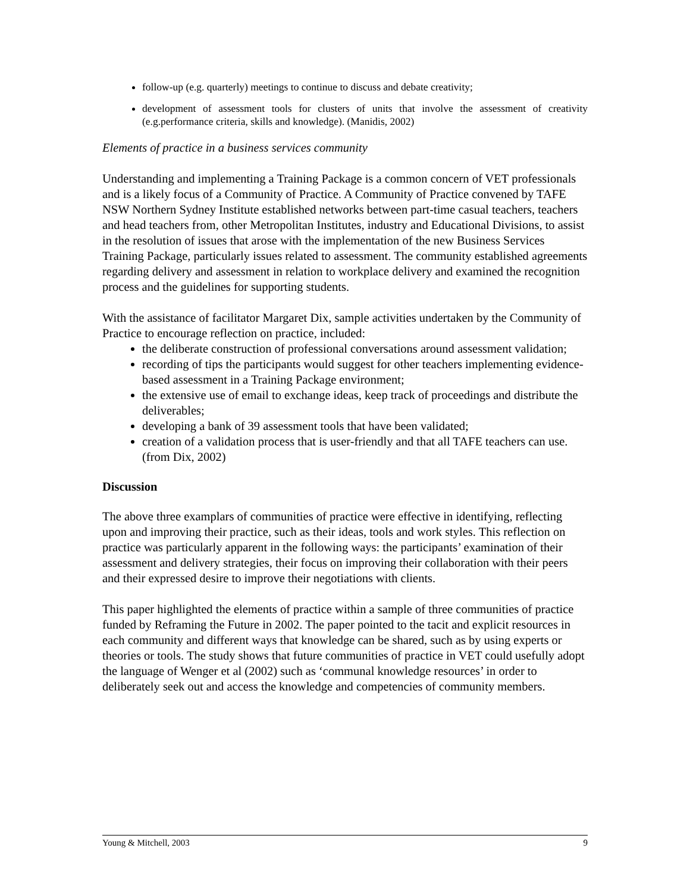follow-up (e.g. quarterly) meetings to continue to discuss and debate creativity;
development of assessment tools for clusters of units that involve the assessment of creativity (e.g.performance criteria, skills and knowledge). (Manidis, 2002)
Elements of practice in a business services community
Understanding and implementing a Training Package is a common concern of VET professionals and is a likely focus of a Community of Practice. A Community of Practice convened by TAFE NSW Northern Sydney Institute established networks between part-time casual teachers, teachers and head teachers from, other Metropolitan Institutes, industry and Educational Divisions, to assist in the resolution of issues that arose with the implementation of the new Business Services Training Package, particularly issues related to assessment. The community established agreements regarding delivery and assessment in relation to workplace delivery and examined the recognition process and the guidelines for supporting students.
With the assistance of facilitator Margaret Dix, sample activities undertaken by the Community of Practice to encourage reflection on practice, included:
the deliberate construction of professional conversations around assessment validation;
recording of tips the participants would suggest for other teachers implementing evidence-based assessment in a Training Package environment;
the extensive use of email to exchange ideas, keep track of proceedings and distribute the deliverables;
developing a bank of 39 assessment tools that have been validated;
creation of a validation process that is user-friendly and that all TAFE teachers can use. (from Dix, 2002)
Discussion
The above three examplars of communities of practice were effective in identifying, reflecting upon and improving their practice, such as their ideas, tools and work styles. This reflection on practice was particularly apparent in the following ways: the participants’ examination of their assessment and delivery strategies, their focus on improving their collaboration with their peers and their expressed desire to improve their negotiations with clients.
This paper highlighted the elements of practice within a sample of three communities of practice funded by Reframing the Future in 2002. The paper pointed to the tacit and explicit resources in each community and different ways that knowledge can be shared, such as by using experts or theories or tools. The study shows that future communities of practice in VET could usefully adopt the language of Wenger et al (2002) such as ‘communal knowledge resources’ in order to deliberately seek out and access the knowledge and competencies of community members.
Young & Mitchell, 2003 9